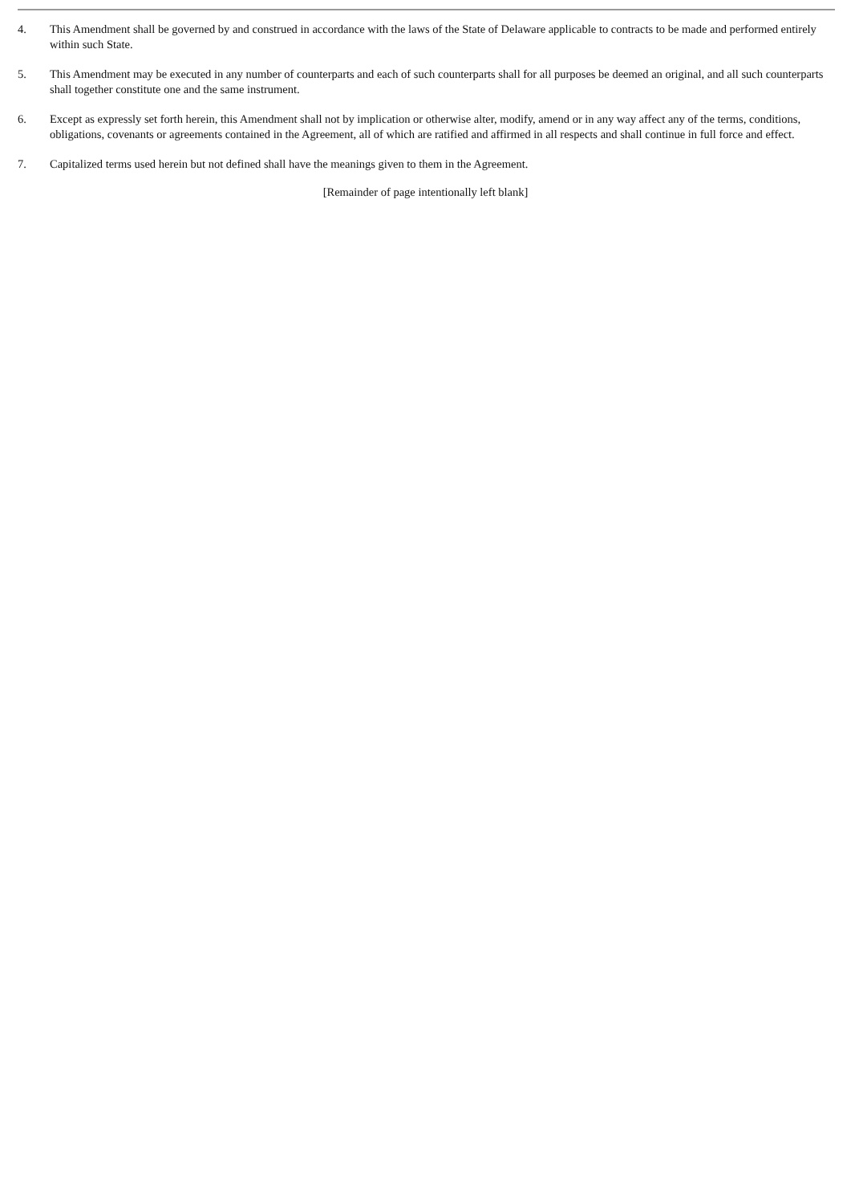4. This Amendment shall be governed by and construed in accordance with the laws of the State of Delaware applicable to contracts to be made and performed entirely within such State.
5. This Amendment may be executed in any number of counterparts and each of such counterparts shall for all purposes be deemed an original, and all such counterparts shall together constitute one and the same instrument.
6. Except as expressly set forth herein, this Amendment shall not by implication or otherwise alter, modify, amend or in any way affect any of the terms, conditions, obligations, covenants or agreements contained in the Agreement, all of which are ratified and affirmed in all respects and shall continue in full force and effect.
7. Capitalized terms used herein but not defined shall have the meanings given to them in the Agreement.
[Remainder of page intentionally left blank]